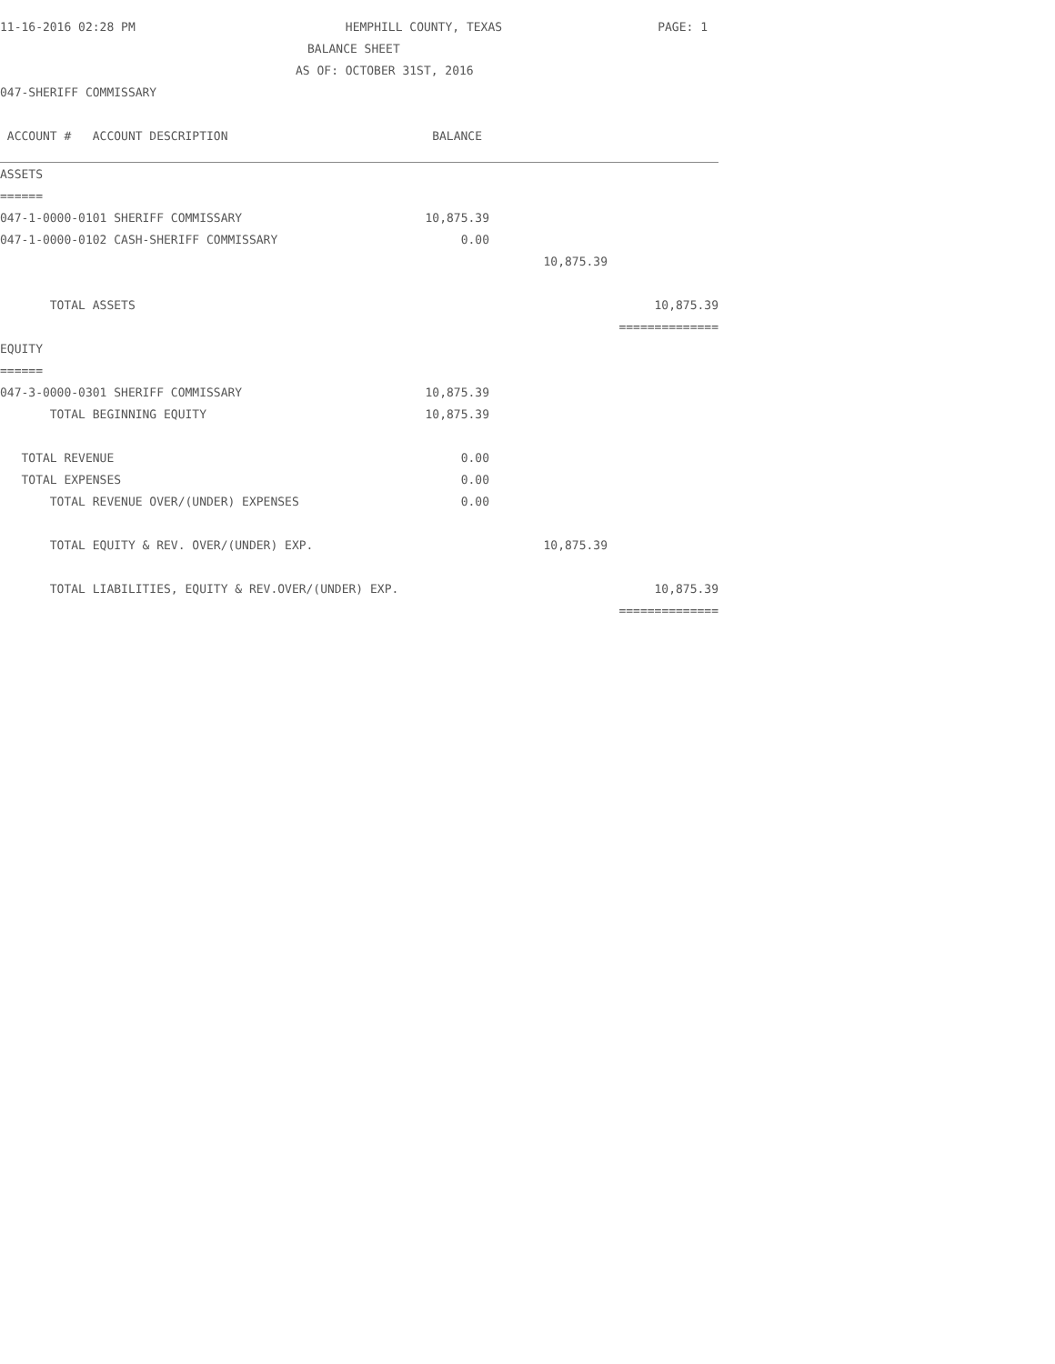11-16-2016 02:28 PM HEMPHILL COUNTY, TEXAS PAGE: 1
BALANCE SHEET
AS OF: OCTOBER 31ST, 2016
047-SHERIFF COMMISSARY
| ACCOUNT # ACCOUNT DESCRIPTION | BALANCE | | |
| --- | --- | --- | --- |
| ASSETS | | | |
| ====== | | | |
| 047-1-0000-0101 SHERIFF COMMISSARY | 10,875.39 | | |
| 047-1-0000-0102 CASH-SHERIFF COMMISSARY | 0.00 | | |
| | | 10,875.39 | |
| TOTAL ASSETS | | | 10,875.39 |
| | | | ============== |
| EQUITY | | | |
| ====== | | | |
| 047-3-0000-0301 SHERIFF COMMISSARY | 10,875.39 | | |
| TOTAL BEGINNING EQUITY | 10,875.39 | | |
| TOTAL REVENUE | 0.00 | | |
| TOTAL EXPENSES | 0.00 | | |
| TOTAL REVENUE OVER/(UNDER) EXPENSES | 0.00 | | |
| TOTAL EQUITY & REV. OVER/(UNDER) EXP. | | 10,875.39 | |
| TOTAL LIABILITIES, EQUITY & REV.OVER/(UNDER) EXP. | | | 10,875.39 |
| | | | ============== |